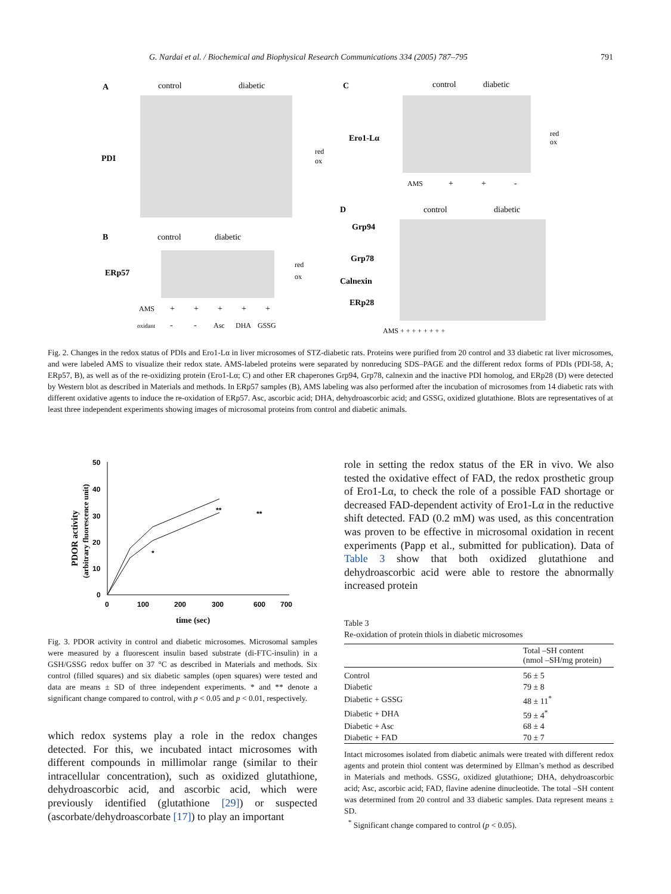G. Nardai et al. / Biochemical and Biophysical Research Communications 334 (2005) 787–795 791
A
control
diabetic
PDI
red
ox
C
control
diabetic
Ero1-Lα
red
ox
AMS
+
+
-
B
control
diabetic
ERp57
red
ox
AMS
+
+
+
+
+
oxidant
-
-
Asc
DHA
GSSG
D
control
diabetic
Grp94
Grp78
Calnexin
ERp28
AMS + + + + + + + +
Fig. 2. Changes in the redox status of PDIs and Ero1-Lα in liver microsomes of STZ-diabetic rats. Proteins were purified from 20 control and 33 diabetic rat liver microsomes, and were labeled AMS to visualize their redox state. AMS-labeled proteins were separated by nonreducing SDS–PAGE and the different redox forms of PDIs (PDI-58, A; ERp57, B), as well as of the re-oxidizing protein (Ero1-Lα; C) and other ER chaperones Grp94, Grp78, calnexin and the inactive PDI homolog, and ERp28 (D) were detected by Western blot as described in Materials and methods. In ERp57 samples (B), AMS labeling was also performed after the incubation of microsomes from 14 diabetic rats with different oxidative agents to induce the re-oxidation of ERp57. Asc, ascorbic acid; DHA, dehydroascorbic acid; and GSSG, oxidized glutathione. Blots are representatives of at least three independent experiments showing images of microsomal proteins from control and diabetic animals.
PDOR activity
(arbitrary fluorescence unit)
50
40
30
20
10
0
0
100
200
300
600
700
*
**
**
time (sec)
Fig. 3. PDOR activity in control and diabetic microsomes. Microsomal samples were measured by a fluorescent insulin based substrate (di-FTC-insulin) in a GSH/GSSG redox buffer on 37 °C as described in Materials and methods. Six control (filled squares) and six diabetic samples (open squares) were tested and data are means ± SD of three independent experiments. * and ** denote a significant change compared to control, with p < 0.05 and p < 0.01, respectively.
which redox systems play a role in the redox changes detected. For this, we incubated intact microsomes with different compounds in millimolar range (similar to their intracellular concentration), such as oxidized glutathione, dehydroascorbic acid, and ascorbic acid, which were previously identified (glutathione [29]) or suspected (ascorbate/dehydroascorbate [17]) to play an important
role in setting the redox status of the ER in vivo. We also tested the oxidative effect of FAD, the redox prosthetic group of Ero1-Lα, to check the role of a possible FAD shortage or decreased FAD-dependent activity of Ero1-Lα in the reductive shift detected. FAD (0.2 mM) was used, as this concentration was proven to be effective in microsomal oxidation in recent experiments (Papp et al., submitted for publication). Data of Table 3 show that both oxidized glutathione and dehydroascorbic acid were able to restore the abnormally increased protein
Table 3
Re-oxidation of protein thiols in diabetic microsomes
| | Total –SH content (nmol –SH/mg protein) |
| --- | --- |
| Control | 56 ± 5 |
| Diabetic | 79 ± 8 |
| Diabetic + GSSG | 48 ± 11<sup>*</sup> |
| Diabetic + DHA | 59 ± 4<sup>*</sup> |
| Diabetic + Asc | 68 ± 4 |
| Diabetic + FAD | 70 ± 7 |
Intact microsomes isolated from diabetic animals were treated with different redox agents and protein thiol content was determined by Ellman’s method as described in Materials and methods. GSSG, oxidized glutathione; DHA, dehydroascorbic acid; Asc, ascorbic acid; FAD, flavine adenine dinucleotide. The total –SH content was determined from 20 control and 33 diabetic samples. Data represent means ± SD.
<sup>*</sup> Significant change compared to control (p < 0.05).